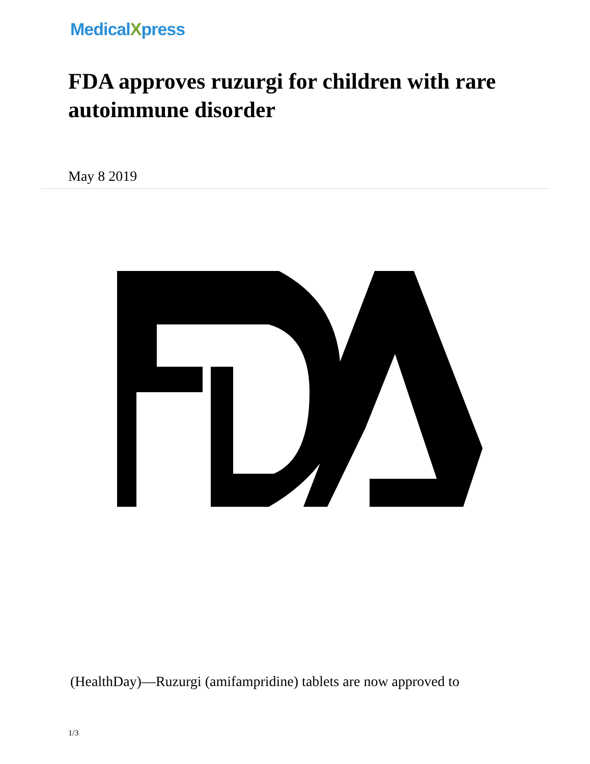MedicalXpress
FDA approves ruzurgi for children with rare autoimmune disorder
May 8 2019
(HealthDay)—Ruzurgi (amifampridine) tablets are now approved to
1/3